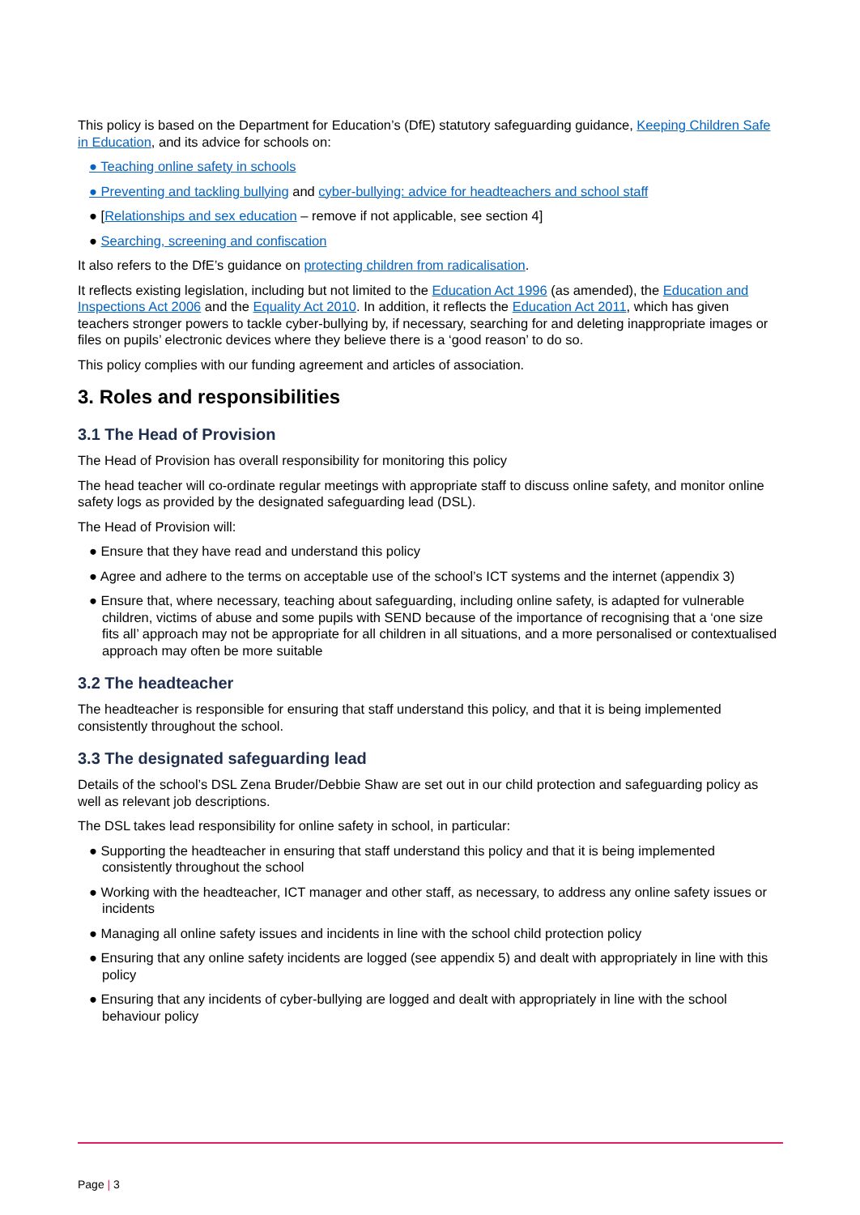This policy is based on the Department for Education’s (DfE) statutory safeguarding guidance, Keeping Children Safe in Education, and its advice for schools on:
● Teaching online safety in schools
● Preventing and tackling bullying and cyber-bullying: advice for headteachers and school staff
● [Relationships and sex education – remove if not applicable, see section 4]
● Searching, screening and confiscation
It also refers to the DfE’s guidance on protecting children from radicalisation.
It reflects existing legislation, including but not limited to the Education Act 1996 (as amended), the Education and Inspections Act 2006 and the Equality Act 2010. In addition, it reflects the Education Act 2011, which has given teachers stronger powers to tackle cyber-bullying by, if necessary, searching for and deleting inappropriate images or files on pupils’ electronic devices where they believe there is a ‘good reason’ to do so.
This policy complies with our funding agreement and articles of association.
3. Roles and responsibilities
3.1 The Head of Provision
The Head of Provision has overall responsibility for monitoring this policy
The head teacher will co-ordinate regular meetings with appropriate staff to discuss online safety, and monitor online safety logs as provided by the designated safeguarding lead (DSL).
The Head of Provision will:
● Ensure that they have read and understand this policy
● Agree and adhere to the terms on acceptable use of the school’s ICT systems and the internet (appendix 3)
● Ensure that, where necessary, teaching about safeguarding, including online safety, is adapted for vulnerable children, victims of abuse and some pupils with SEND because of the importance of recognising that a ‘one size fits all’ approach may not be appropriate for all children in all situations, and a more personalised or contextualised approach may often be more suitable
3.2 The headteacher
The headteacher is responsible for ensuring that staff understand this policy, and that it is being implemented consistently throughout the school.
3.3 The designated safeguarding lead
Details of the school’s DSL Zena Bruder/Debbie Shaw are set out in our child protection and safeguarding policy as well as relevant job descriptions.
The DSL takes lead responsibility for online safety in school, in particular:
● Supporting the headteacher in ensuring that staff understand this policy and that it is being implemented consistently throughout the school
● Working with the headteacher, ICT manager and other staff, as necessary, to address any online safety issues or incidents
● Managing all online safety issues and incidents in line with the school child protection policy
● Ensuring that any online safety incidents are logged (see appendix 5) and dealt with appropriately in line with this policy
● Ensuring that any incidents of cyber-bullying are logged and dealt with appropriately in line with the school behaviour policy
Page | 3